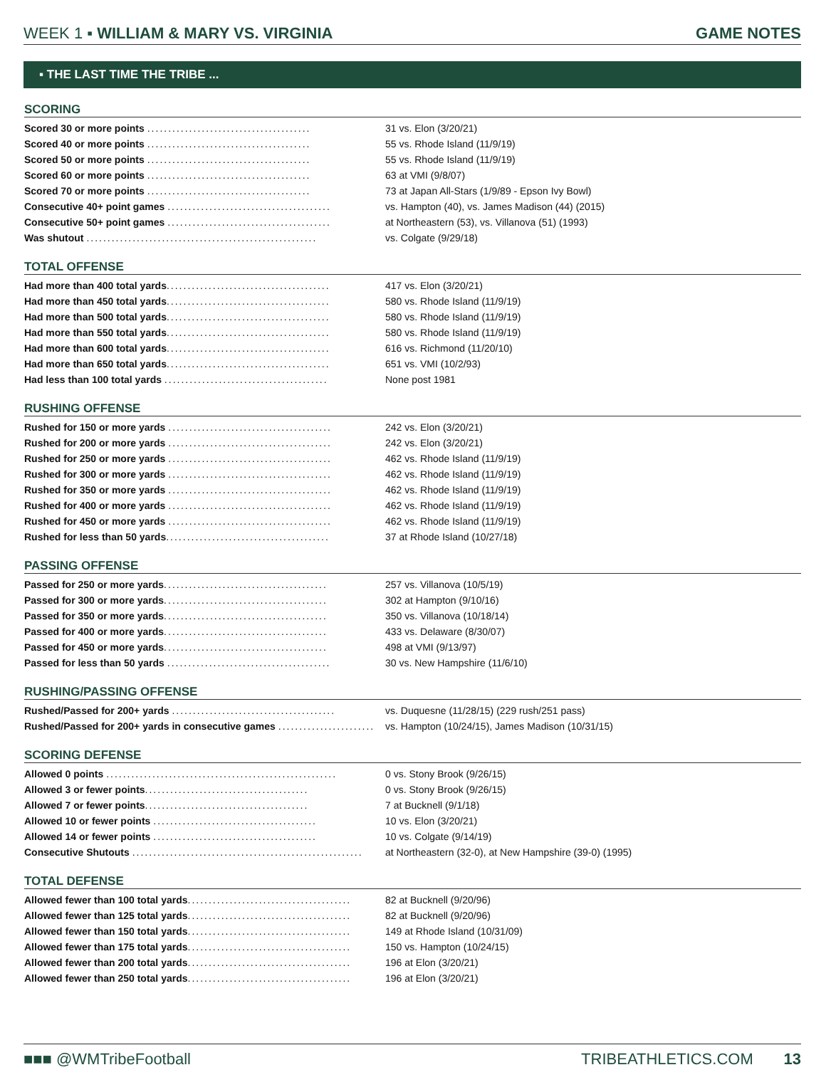WEEK 1 ▪ WILLIAM & MARY VS. VIRGINIA GAME NOTES
▪ THE LAST TIME THE TRIBE ...
SCORING
| Scored 30 or more points ....................................... | 31 vs. Elon (3/20/21) |
| Scored 40 or more points ....................................... | 55 vs. Rhode Island (11/9/19) |
| Scored 50 or more points ....................................... | 55 vs. Rhode Island (11/9/19) |
| Scored 60 or more points ....................................... | 63 at VMI (9/8/07) |
| Scored 70 or more points ....................................... | 73 at Japan All-Stars (1/9/89 - Epson Ivy Bowl) |
| Consecutive 40+ point games ....................................... | vs. Hampton (40), vs. James Madison (44) (2015) |
| Consecutive 50+ point games ....................................... | at Northeastern (53), vs. Villanova (51) (1993) |
| Was shutout ....................................................... | vs. Colgate (9/29/18) |
TOTAL OFFENSE
| Had more than 400 total yards ....................................... | 417 vs. Elon (3/20/21) |
| Had more than 450 total yards ....................................... | 580 vs. Rhode Island (11/9/19) |
| Had more than 500 total yards ....................................... | 580 vs. Rhode Island (11/9/19) |
| Had more than 550 total yards ....................................... | 580 vs. Rhode Island (11/9/19) |
| Had more than 600 total yards ....................................... | 616 vs. Richmond (11/20/10) |
| Had more than 650 total yards ....................................... | 651 vs. VMI (10/2/93) |
| Had less than 100 total yards ....................................... | None post 1981 |
RUSHING OFFENSE
| Rushed for 150 or more yards ....................................... | 242 vs. Elon (3/20/21) |
| Rushed for 200 or more yards ....................................... | 242 vs. Elon (3/20/21) |
| Rushed for 250 or more yards ....................................... | 462 vs. Rhode Island (11/9/19) |
| Rushed for 300 or more yards ....................................... | 462 vs. Rhode Island (11/9/19) |
| Rushed for 350 or more yards ....................................... | 462 vs. Rhode Island (11/9/19) |
| Rushed for 400 or more yards ....................................... | 462 vs. Rhode Island (11/9/19) |
| Rushed for 450 or more yards ....................................... | 462 vs. Rhode Island (11/9/19) |
| Rushed for less than 50 yards ....................................... | 37 at Rhode Island (10/27/18) |
PASSING OFFENSE
| Passed for 250 or more yards ....................................... | 257 vs. Villanova (10/5/19) |
| Passed for 300 or more yards ....................................... | 302 at Hampton (9/10/16) |
| Passed for 350 or more yards ....................................... | 350 vs. Villanova (10/18/14) |
| Passed for 400 or more yards ....................................... | 433 vs. Delaware (8/30/07) |
| Passed for 450 or more yards ....................................... | 498 at VMI (9/13/97) |
| Passed for less than 50 yards ....................................... | 30 vs. New Hampshire (11/6/10) |
RUSHING/PASSING OFFENSE
| Rushed/Passed for 200+ yards ....................................... | vs. Duquesne (11/28/15) (229 rush/251 pass) |
| Rushed/Passed for 200+ yards in consecutive games ....................... | vs. Hampton (10/24/15), James Madison (10/31/15) |
SCORING DEFENSE
| Allowed 0 points ....................................................... | 0 vs. Stony Brook (9/26/15) |
| Allowed 3 or fewer points ....................................... | 0 vs. Stony Brook (9/26/15) |
| Allowed 7 or fewer points ....................................... | 7 at Bucknell (9/1/18) |
| Allowed 10 or fewer points ....................................... | 10 vs. Elon (3/20/21) |
| Allowed 14 or fewer points ....................................... | 10 vs. Colgate (9/14/19) |
| Consecutive Shutouts ....................................................... | at Northeastern (32-0), at New Hampshire (39-0) (1995) |
TOTAL DEFENSE
| Allowed fewer than 100 total yards ....................................... | 82 at Bucknell (9/20/96) |
| Allowed fewer than 125 total yards ....................................... | 82 at Bucknell (9/20/96) |
| Allowed fewer than 150 total yards ....................................... | 149 at Rhode Island (10/31/09) |
| Allowed fewer than 175 total yards ....................................... | 150 vs. Hampton (10/24/15) |
| Allowed fewer than 200 total yards ....................................... | 196 at Elon (3/20/21) |
| Allowed fewer than 250 total yards ....................................... | 196 at Elon (3/20/21) |
■■■ @WMTribeFootball TRIBEATHLETICS.COM 13